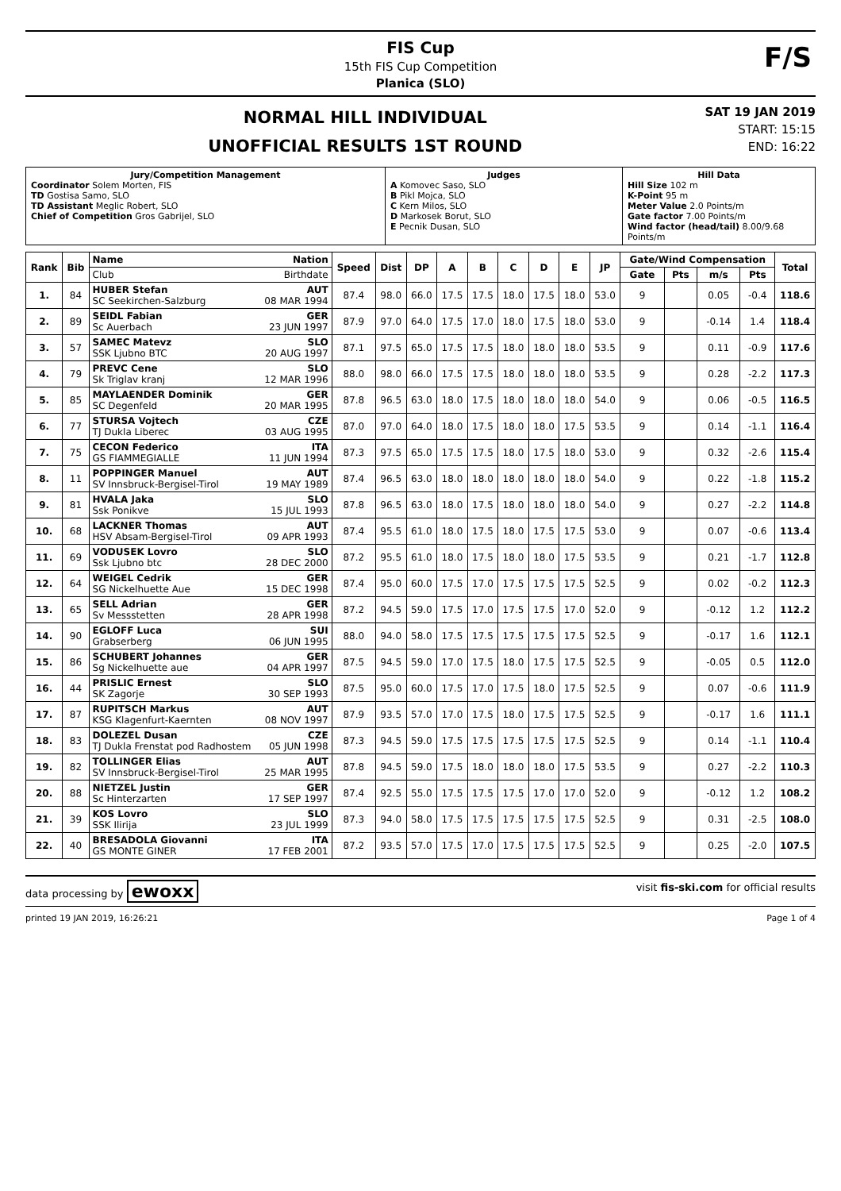FIS Cup
15th FIS Cup Competition
Planica (SLO)
F/S
NORMAL HILL INDIVIDUAL
UNOFFICIAL RESULTS 1ST ROUND
SAT 19 JAN 2019
START: 15:15
END: 16:22
| Jury/Competition Management Coordinator Solem Morten, FIS TD Gostisa Samo, SLO TD Assistant Meglic Robert, SLO Chief of Competition Gros Gabrijel, SLO | Judges A Komovec Saso, SLO B Pikl Mojca, SLO C Kern Milos, SLO D Markosek Borut, SLO E Pecnik Dusan, SLO | Hill Data Hill Size 102 m K-Point 95 m Meter Value 2.0 Points/m Gate factor 7.00 Points/m Wind factor (head/tail) 8.00/9.68 Points/m |
| Rank | Bib | Name Nation | Speed | Dist | DP | A | B | C | D | E | JP | Gate/Wind Compensation | | | | Total |
| --- | --- | --- | --- | --- | --- | --- | --- | --- | --- | --- | --- | --- | --- | --- | --- | --- |
| | | Club Birthdate | | | | | | | | | | Gate | Pts | m/s | Pts | |
| 1. | 84 | HUBER Stefan AUT SC Seekirchen-Salzburg 08 MAR 1994 | 87.4 | 98.0 | 66.0 | 17.5 | 17.5 | 18.0 | 17.5 | 18.0 | 53.0 | 9 | | 0.05 | -0.4 | 118.6 |
| 2. | 89 | SEIDL Fabian GER Sc Auerbach 23 JUN 1997 | 87.9 | 97.0 | 64.0 | 17.5 | 17.0 | 18.0 | 17.5 | 18.0 | 53.0 | 9 | | -0.14 | 1.4 | 118.4 |
| 3. | 57 | SAMEC Matevz SLO SSK Ljubno BTC 20 AUG 1997 | 87.1 | 97.5 | 65.0 | 17.5 | 17.5 | 18.0 | 18.0 | 18.0 | 53.5 | 9 | | 0.11 | -0.9 | 117.6 |
| 4. | 79 | PREVC Cene SLO Sk Triglav kranj 12 MAR 1996 | 88.0 | 98.0 | 66.0 | 17.5 | 17.5 | 18.0 | 18.0 | 18.0 | 53.5 | 9 | | 0.28 | -2.2 | 117.3 |
| 5. | 85 | MAYLAENDER Dominik GER SC Degenfeld 20 MAR 1995 | 87.8 | 96.5 | 63.0 | 18.0 | 17.5 | 18.0 | 18.0 | 18.0 | 54.0 | 9 | | 0.06 | -0.5 | 116.5 |
| 6. | 77 | STURSA Vojtech CZE TJ Dukla Liberec 03 AUG 1995 | 87.0 | 97.0 | 64.0 | 18.0 | 17.5 | 18.0 | 18.0 | 17.5 | 53.5 | 9 | | 0.14 | -1.1 | 116.4 |
| 7. | 75 | CECON Federico ITA GS FIAMMEGIALLE 11 JUN 1994 | 87.3 | 97.5 | 65.0 | 17.5 | 17.5 | 18.0 | 17.5 | 18.0 | 53.0 | 9 | | 0.32 | -2.6 | 115.4 |
| 8. | 11 | POPPINGER Manuel AUT SV Innsbruck-Bergisel-Tirol 19 MAY 1989 | 87.4 | 96.5 | 63.0 | 18.0 | 18.0 | 18.0 | 18.0 | 18.0 | 54.0 | 9 | | 0.22 | -1.8 | 115.2 |
| 9. | 81 | HVALA Jaka SLO Ssk Ponikve 15 JUL 1993 | 87.8 | 96.5 | 63.0 | 18.0 | 17.5 | 18.0 | 18.0 | 18.0 | 54.0 | 9 | | 0.27 | -2.2 | 114.8 |
| 10. | 68 | LACKNER Thomas AUT HSV Absam-Bergisel-Tirol 09 APR 1993 | 87.4 | 95.5 | 61.0 | 18.0 | 17.5 | 18.0 | 17.5 | 17.5 | 53.0 | 9 | | 0.07 | -0.6 | 113.4 |
| 11. | 69 | VODUSEK Lovro SLO Ssk Ljubno btc 28 DEC 2000 | 87.2 | 95.5 | 61.0 | 18.0 | 17.5 | 18.0 | 18.0 | 17.5 | 53.5 | 9 | | 0.21 | -1.7 | 112.8 |
| 12. | 64 | WEIGEL Cedrik GER SG Nickelhuette Aue 15 DEC 1998 | 87.4 | 95.0 | 60.0 | 17.5 | 17.0 | 17.5 | 17.5 | 17.5 | 52.5 | 9 | | 0.02 | -0.2 | 112.3 |
| 13. | 65 | SELL Adrian GER Sv Messstetten 28 APR 1998 | 87.2 | 94.5 | 59.0 | 17.5 | 17.0 | 17.5 | 17.5 | 17.0 | 52.0 | 9 | | -0.12 | 1.2 | 112.2 |
| 14. | 90 | EGLOFF Luca SUI Grabserberg 06 JUN 1995 | 88.0 | 94.0 | 58.0 | 17.5 | 17.5 | 17.5 | 17.5 | 17.5 | 52.5 | 9 | | -0.17 | 1.6 | 112.1 |
| 15. | 86 | SCHUBERT Johannes GER Sg Nickelhuette aue 04 APR 1997 | 87.5 | 94.5 | 59.0 | 17.0 | 17.5 | 18.0 | 17.5 | 17.5 | 52.5 | 9 | | -0.05 | 0.5 | 112.0 |
| 16. | 44 | PRISLIC Ernest SLO SK Zagorje 30 SEP 1993 | 87.5 | 95.0 | 60.0 | 17.5 | 17.0 | 17.5 | 18.0 | 17.5 | 52.5 | 9 | | 0.07 | -0.6 | 111.9 |
| 17. | 87 | RUPITSCH Markus AUT KSG Klagenfurt-Kaernten 08 NOV 1997 | 87.9 | 93.5 | 57.0 | 17.0 | 17.5 | 18.0 | 17.5 | 17.5 | 52.5 | 9 | | -0.17 | 1.6 | 111.1 |
| 18. | 83 | DOLEZEL Dusan CZE TJ Dukla Frenstat pod Radhostem 05 JUN 1998 | 87.3 | 94.5 | 59.0 | 17.5 | 17.5 | 17.5 | 17.5 | 17.5 | 52.5 | 9 | | 0.14 | -1.1 | 110.4 |
| 19. | 82 | TOLLINGER Elias AUT SV Innsbruck-Bergisel-Tirol 25 MAR 1995 | 87.8 | 94.5 | 59.0 | 17.5 | 18.0 | 18.0 | 18.0 | 17.5 | 53.5 | 9 | | 0.27 | -2.2 | 110.3 |
| 20. | 88 | NIETZEL Justin GER Sc Hinterzarten 17 SEP 1997 | 87.4 | 92.5 | 55.0 | 17.5 | 17.5 | 17.5 | 17.0 | 17.0 | 52.0 | 9 | | -0.12 | 1.2 | 108.2 |
| 21. | 39 | KOS Lovro SLO SSK Ilirija 23 JUL 1999 | 87.3 | 94.0 | 58.0 | 17.5 | 17.5 | 17.5 | 17.5 | 17.5 | 52.5 | 9 | | 0.31 | -2.5 | 108.0 |
| 22. | 40 | BRESADOLA Giovanni ITA GS MONTE GINER 17 FEB 2001 | 87.2 | 93.5 | 57.0 | 17.5 | 17.0 | 17.5 | 17.5 | 17.5 | 52.5 | 9 | | 0.25 | -2.0 | 107.5 |
data processing by ewoxx visit fis-ski.com for official results
printed 19 JAN 2019, 16:26:21 Page 1 of 4